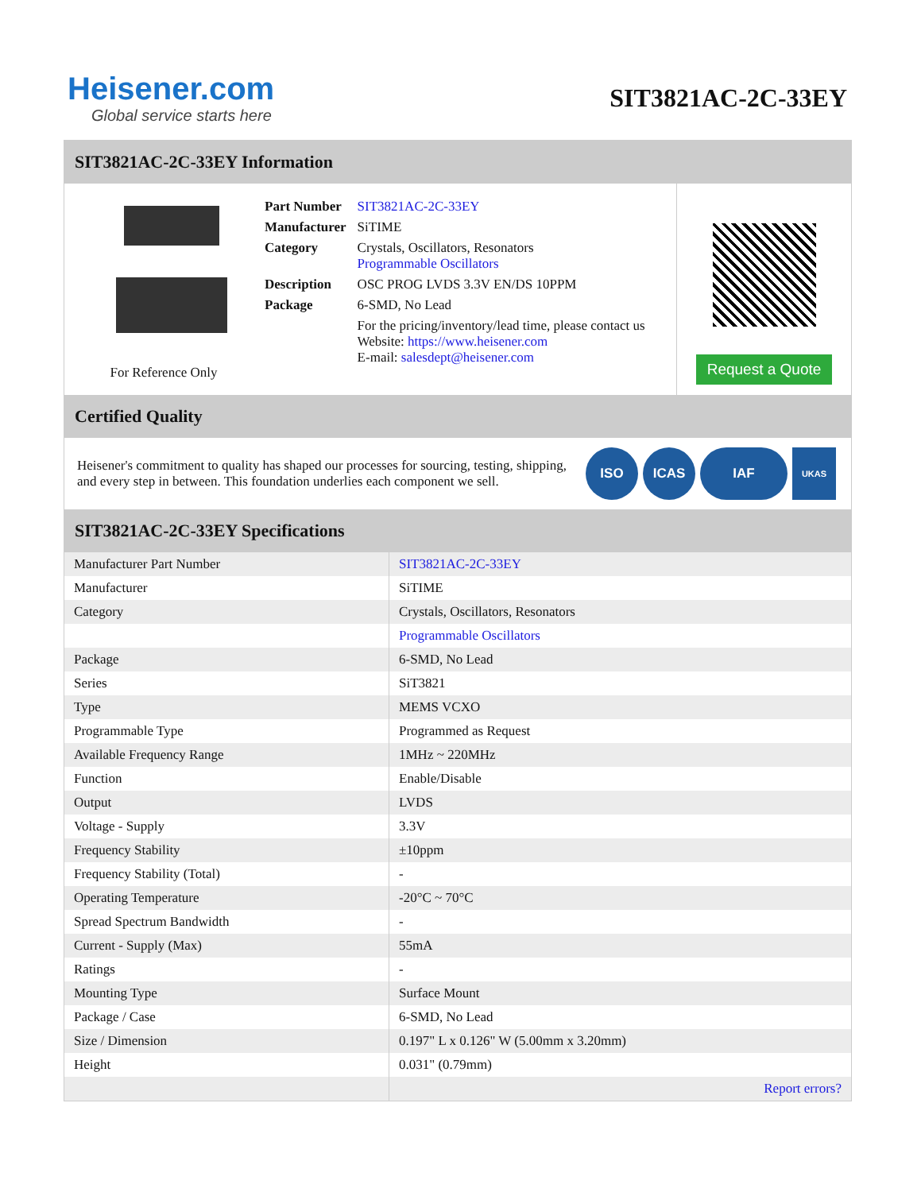Heisener.com
Global service starts here
SIT3821AC-2C-33EY
SIT3821AC-2C-33EY Information
For Reference Only
| Part Number | SIT3821AC-2C-33EY |
| Manufacturer | SiTIME |
| Category | Crystals, Oscillators, Resonators Programmable Oscillators |
| Description | OSC PROG LVDS 3.3V EN/DS 10PPM |
| Package | 6-SMD, No Lead |
| | For the pricing/inventory/lead time, please contact us Website: https://www.heisener.com E-mail: salesdept@heisener.com |
Request a Quote
Certified Quality
Heisener's commitment to quality has shaped our processes for sourcing, testing, shipping, and every step in between. This foundation underlies each component we sell.
ISO ICAS IAF
UKAS
SIT3821AC-2C-33EY Specifications
| Manufacturer Part Number | SIT3821AC-2C-33EY |
| Manufacturer | SiTIME |
| Category | Crystals, Oscillators, Resonators |
| | Programmable Oscillators |
| Package | 6-SMD, No Lead |
| Series | SiT3821 |
| Type | MEMS VCXO |
| Programmable Type | Programmed as Request |
| Available Frequency Range | 1MHz ~ 220MHz |
| Function | Enable/Disable |
| Output | LVDS |
| Voltage - Supply | 3.3V |
| Frequency Stability | ±10ppm |
| Frequency Stability (Total) | - |
| Operating Temperature | -20°C ~ 70°C |
| Spread Spectrum Bandwidth | - |
| Current - Supply (Max) | 55mA |
| Ratings | - |
| Mounting Type | Surface Mount |
| Package / Case | 6-SMD, No Lead |
| Size / Dimension | 0.197" L x 0.126" W (5.00mm x 3.20mm) |
| Height | 0.031" (0.79mm) |
| | Report errors? |